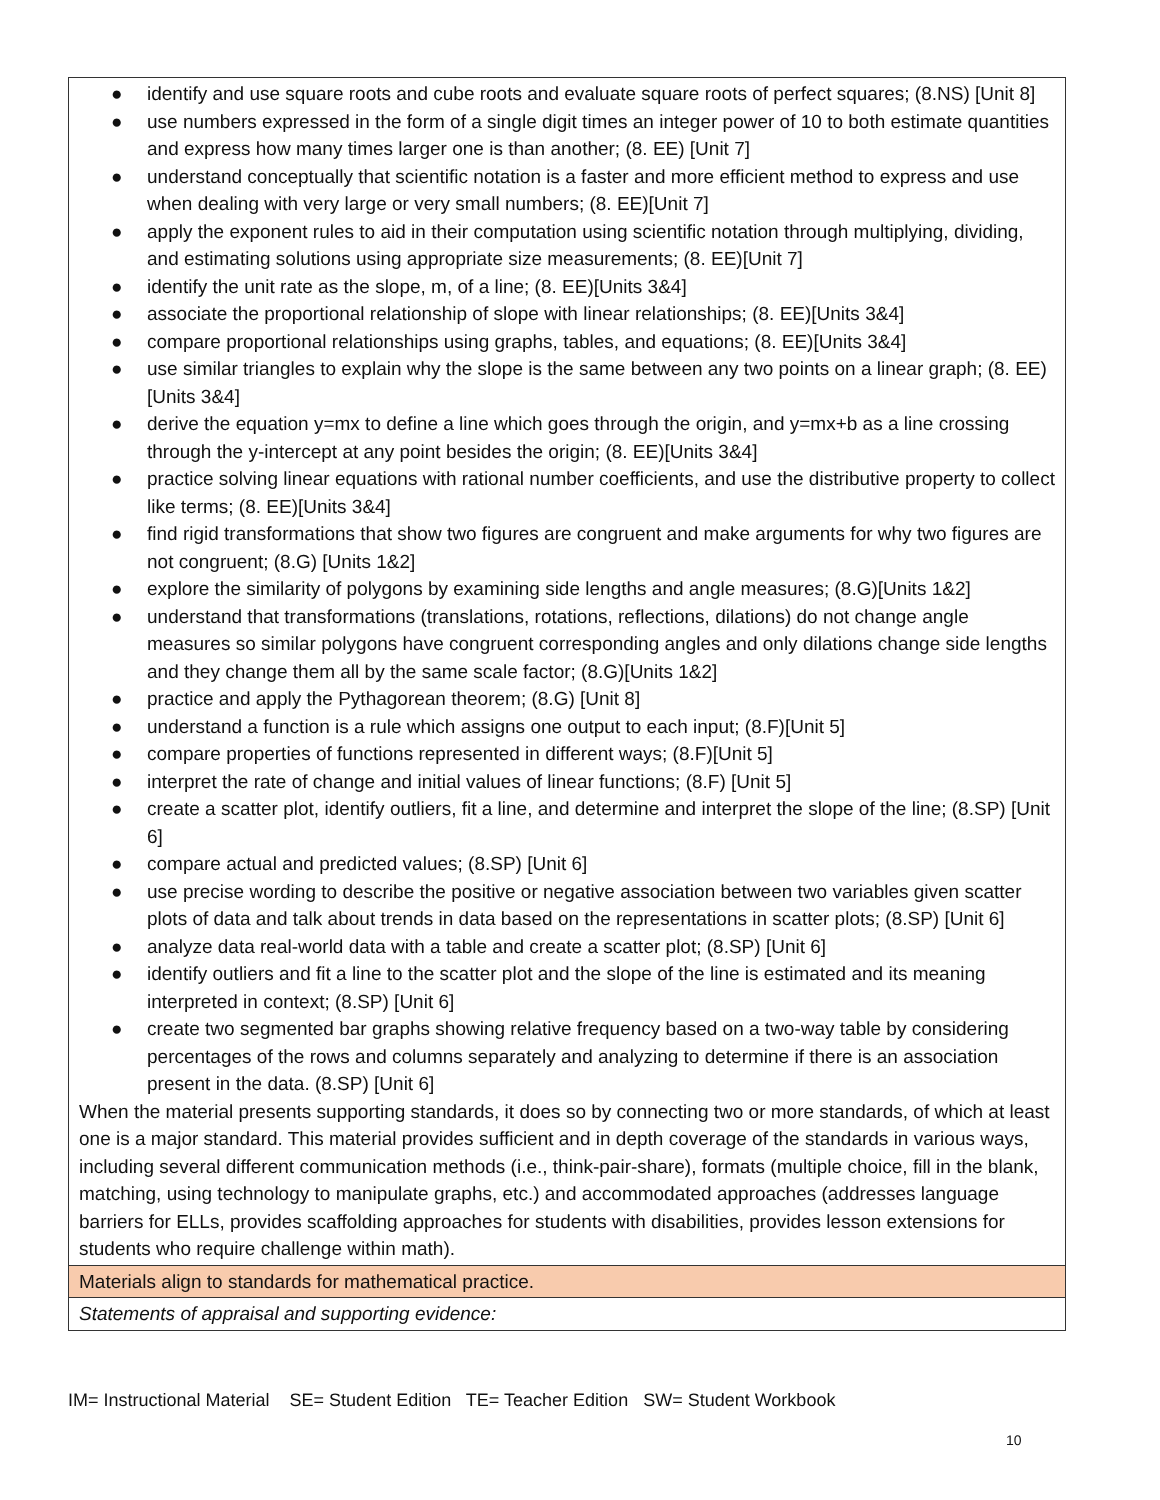| ● identify and use square roots and cube roots and evaluate square roots of perfect squares; (8.NS) [Unit 8] ● use numbers expressed in the form of a single digit times an integer power of 10 to both estimate quantities and express how many times larger one is than another; (8. EE) [Unit 7] ● understand conceptually that scientific notation is a faster and more efficient method to express and use when dealing with very large or very small numbers; (8. EE)[Unit 7] ● apply the exponent rules to aid in their computation using scientific notation through multiplying, dividing, and estimating solutions using appropriate size measurements; (8. EE)[Unit 7] ● identify the unit rate as the slope, m, of a line; (8. EE)[Units 3&4] ● associate the proportional relationship of slope with linear relationships; (8. EE)[Units 3&4] ● compare proportional relationships using graphs, tables, and equations; (8. EE)[Units 3&4] ● use similar triangles to explain why the slope is the same between any two points on a linear graph; (8. EE)[Units 3&4] ● derive the equation y=mx to define a line which goes through the origin, and y=mx+b as a line crossing through the y-intercept at any point besides the origin; (8. EE)[Units 3&4] ● practice solving linear equations with rational number coefficients, and use the distributive property to collect like terms; (8. EE)[Units 3&4] ● find rigid transformations that show two figures are congruent and make arguments for why two figures are not congruent; (8.G) [Units 1&2] ● explore the similarity of polygons by examining side lengths and angle measures; (8.G)[Units 1&2] ● understand that transformations (translations, rotations, reflections, dilations) do not change angle measures so similar polygons have congruent corresponding angles and only dilations change side lengths and they change them all by the same scale factor; (8.G)[Units 1&2] ● practice and apply the Pythagorean theorem; (8.G) [Unit 8] ● understand a function is a rule which assigns one output to each input; (8.F)[Unit 5] ● compare properties of functions represented in different ways; (8.F)[Unit 5] ● interpret the rate of change and initial values of linear functions; (8.F) [Unit 5] ● create a scatter plot, identify outliers, fit a line, and determine and interpret the slope of the line; (8.SP) [Unit 6] ● compare actual and predicted values; (8.SP) [Unit 6] ● use precise wording to describe the positive or negative association between two variables given scatter plots of data and talk about trends in data based on the representations in scatter plots; (8.SP) [Unit 6] ● analyze data real-world data with a table and create a scatter plot; (8.SP) [Unit 6] ● identify outliers and fit a line to the scatter plot and the slope of the line is estimated and its meaning interpreted in context; (8.SP) [Unit 6] ● create two segmented bar graphs showing relative frequency based on a two-way table by considering percentages of the rows and columns separately and analyzing to determine if there is an association present in the data. (8.SP) [Unit 6] When the material presents supporting standards, it does so by connecting two or more standards, of which at least one is a major standard. This material provides sufficient and in depth coverage of the standards in various ways, including several different communication methods (i.e., think-pair-share), formats (multiple choice, fill in the blank, matching, using technology to manipulate graphs, etc.) and accommodated approaches (addresses language barriers for ELLs, provides scaffolding approaches for students with disabilities, provides lesson extensions for students who require challenge within math). |
| Materials align to standards for mathematical practice. |
| Statements of appraisal and supporting evidence: |
IM= Instructional Material SE= Student Edition TE= Teacher Edition SW= Student Workbook
10